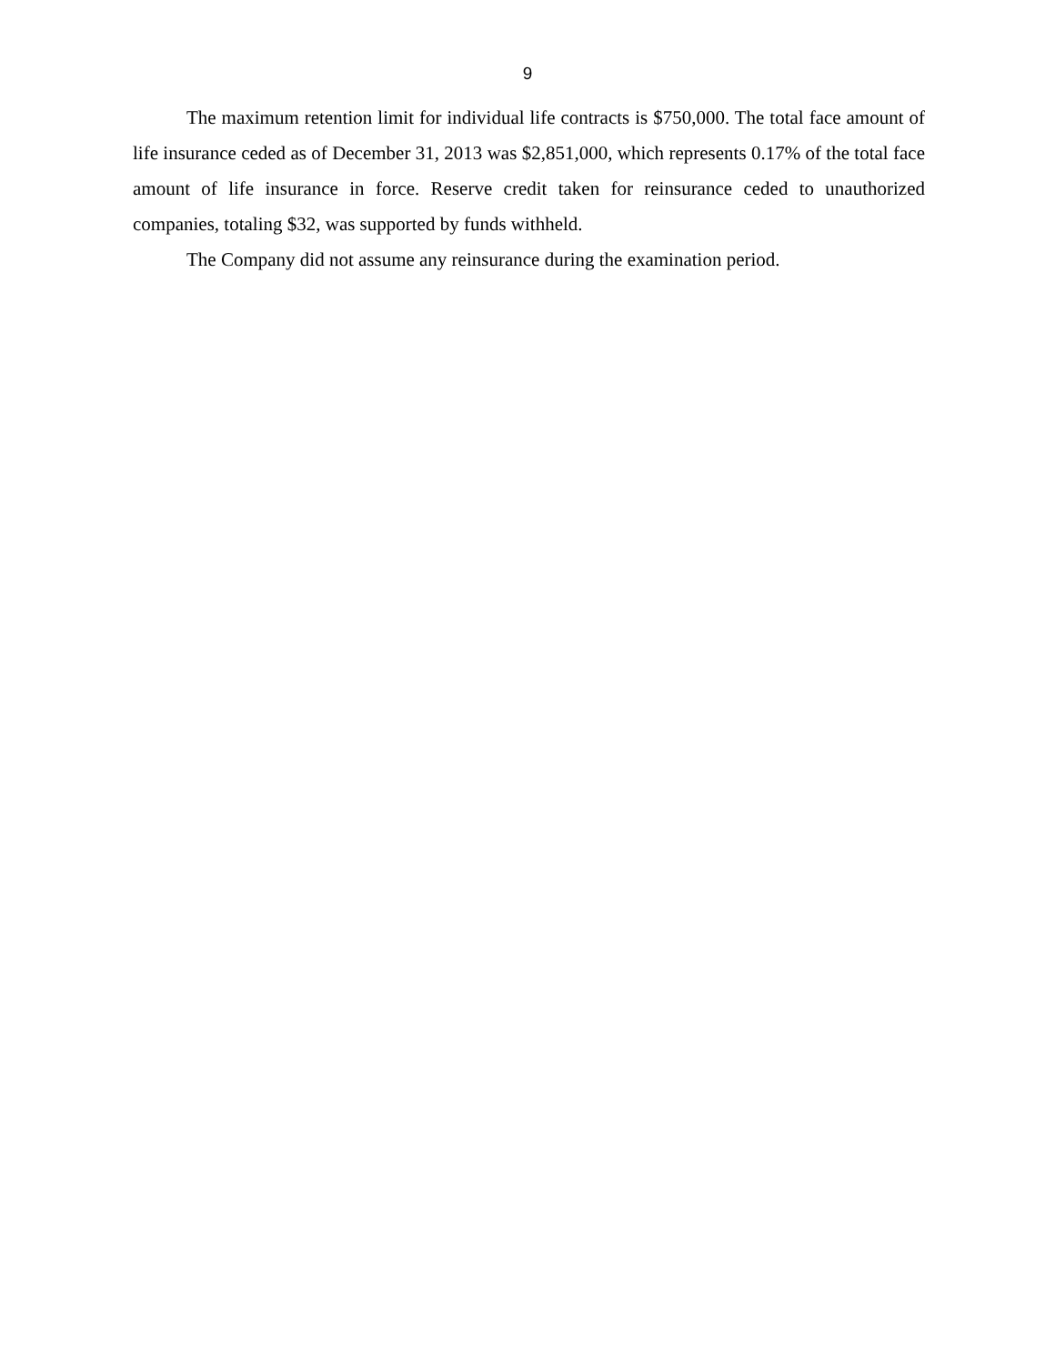9
The maximum retention limit for individual life contracts is $750,000. The total face amount of life insurance ceded as of December 31, 2013 was $2,851,000, which represents 0.17% of the total face amount of life insurance in force. Reserve credit taken for reinsurance ceded to unauthorized companies, totaling $32, was supported by funds withheld.
The Company did not assume any reinsurance during the examination period.